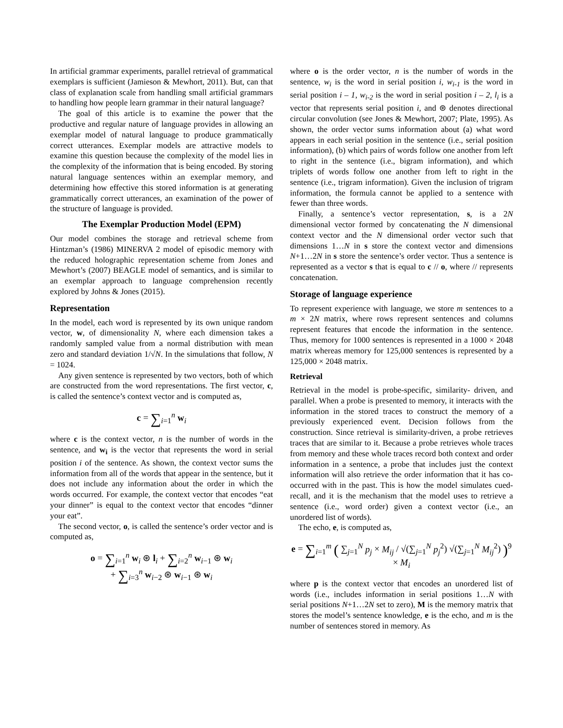In artificial grammar experiments, parallel retrieval of grammatical exemplars is sufficient (Jamieson & Mewhort, 2011). But, can that class of explanation scale from handling small artificial grammars to handling how people learn grammar in their natural language?
The goal of this article is to examine the power that the productive and regular nature of language provides in allowing an exemplar model of natural language to produce grammatically correct utterances. Exemplar models are attractive models to examine this question because the complexity of the model lies in the complexity of the information that is being encoded. By storing natural language sentences within an exemplar memory, and determining how effective this stored information is at generating grammatically correct utterances, an examination of the power of the structure of language is provided.
The Exemplar Production Model (EPM)
Our model combines the storage and retrieval scheme from Hintzman’s (1986) MINERVA 2 model of episodic memory with the reduced holographic representation scheme from Jones and Mewhort’s (2007) BEAGLE model of semantics, and is similar to an exemplar approach to language comprehension recently explored by Johns & Jones (2015).
Representation
In the model, each word is represented by its own unique random vector, w, of dimensionality N, where each dimension takes a randomly sampled value from a normal distribution with mean zero and standard deviation 1/√N. In the simulations that follow, N = 1024.
Any given sentence is represented by two vectors, both of which are constructed from the word representations. The first vector, c, is called the sentence’s context vector and is computed as,
c = ∑<sub>i=1</sub><sup>n</sup> w<sub>i</sub>
where c is the context vector, n is the number of words in the sentence, and w<sub>i</sub> is the vector that represents the word in serial position i of the sentence. As shown, the context vector sums the information from all of the words that appear in the sentence, but it does not include any information about the order in which the words occurred. For example, the context vector that encodes “eat your dinner” is equal to the context vector that encodes “dinner your eat”.
The second vector, o, is called the sentence’s order vector and is computed as,
o = ∑<sub>i=1</sub><sup>n</sup> w<sub>i</sub> ⊛ l<sub>i</sub> + ∑<sub>i=2</sub><sup>n</sup> w<sub>i−1</sub> ⊛ w<sub>i</sub>
+ ∑<sub>i=3</sub><sup>n</sup> w<sub>i−2</sub> ⊛ w<sub>i−1</sub> ⊛ w<sub>i</sub>
where o is the order vector, n is the number of words in the sentence, w<sub>i</sub> is the word in serial position i, w<sub>i-1</sub> is the word in serial position i – 1, w<sub>i-2</sub> is the word in serial position i – 2, l<sub>i</sub> is a vector that represents serial position i, and ⊛ denotes directional circular convolution (see Jones & Mewhort, 2007; Plate, 1995). As shown, the order vector sums information about (a) what word appears in each serial position in the sentence (i.e., serial position information), (b) which pairs of words follow one another from left to right in the sentence (i.e., bigram information), and which triplets of words follow one another from left to right in the sentence (i.e., trigram information). Given the inclusion of trigram information, the formula cannot be applied to a sentence with fewer than three words.
Finally, a sentence’s vector representation, s, is a 2N dimensional vector formed by concatenating the N dimensional context vector and the N dimensional order vector such that dimensions 1…N in s store the context vector and dimensions N+1…2N in s store the sentence’s order vector. Thus a sentence is represented as a vector s that is equal to c // o, where // represents concatenation.
Storage of language experience
To represent experience with language, we store m sentences to a m × 2N matrix, where rows represent sentences and columns represent features that encode the information in the sentence. Thus, memory for 1000 sentences is represented in a 1000 × 2048 matrix whereas memory for 125,000 sentences is represented by a 125,000 × 2048 matrix.
Retrieval
Retrieval in the model is probe-specific, similarity- driven, and parallel. When a probe is presented to memory, it interacts with the information in the stored traces to construct the memory of a previously experienced event. Decision follows from the construction. Since retrieval is similarity-driven, a probe retrieves traces that are similar to it. Because a probe retrieves whole traces from memory and these whole traces record both context and order information in a sentence, a probe that includes just the context information will also retrieve the order information that it has co-occurred with in the past. This is how the model simulates cued-recall, and it is the mechanism that the model uses to retrieve a sentence (i.e., word order) given a context vector (i.e., an unordered list of words).
The echo, e, is computed as,
e = ∑<sub>i=1</sub><sup>m</sup> ( ∑<sub>j=1</sub><sup>N</sup> p<sub>j</sub> × M<sub>ij</sub> / √(∑<sub>j=1</sub><sup>N</sup> p<sub>j</sub><sup>2</sup>) √(∑<sub>j=1</sub><sup>N</sup> M<sub>ij</sub><sup>2</sup>) )<sup>9</sup> × M<sub>i</sub>
where p is the context vector that encodes an unordered list of words (i.e., includes information in serial positions 1…N with serial positions N+1…2N set to zero), M is the memory matrix that stores the model’s sentence knowledge, e is the echo, and m is the number of sentences stored in memory. As